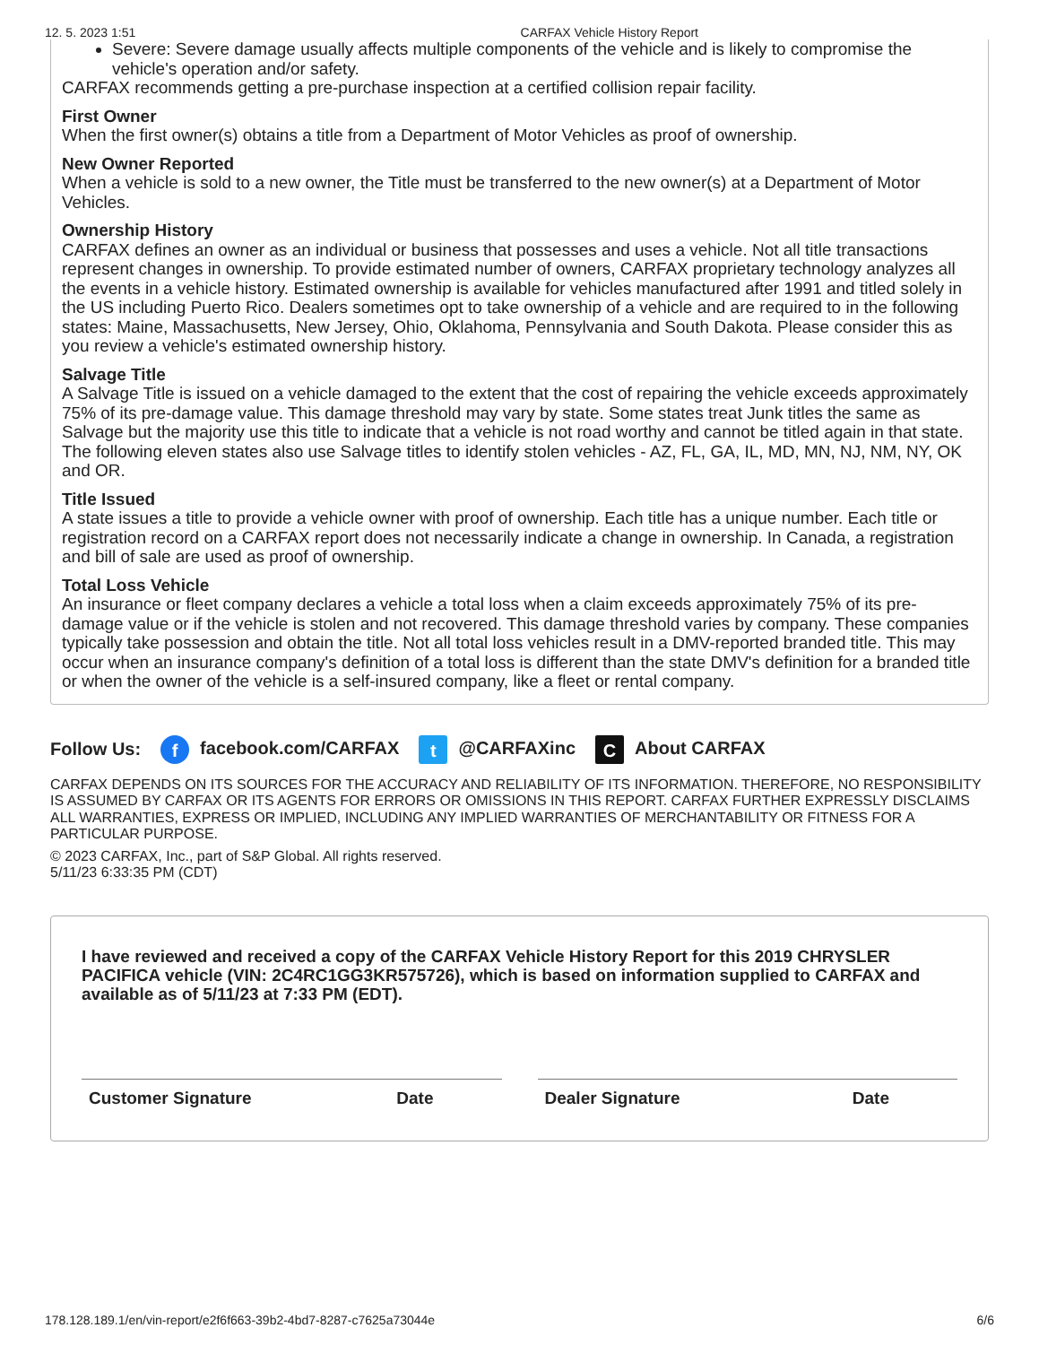12. 5. 2023 1:51 CARFAX Vehicle History Report
Severe: Severe damage usually affects multiple components of the vehicle and is likely to compromise the vehicle's operation and/or safety.
CARFAX recommends getting a pre-purchase inspection at a certified collision repair facility.
First Owner
When the first owner(s) obtains a title from a Department of Motor Vehicles as proof of ownership.
New Owner Reported
When a vehicle is sold to a new owner, the Title must be transferred to the new owner(s) at a Department of Motor Vehicles.
Ownership History
CARFAX defines an owner as an individual or business that possesses and uses a vehicle. Not all title transactions represent changes in ownership. To provide estimated number of owners, CARFAX proprietary technology analyzes all the events in a vehicle history. Estimated ownership is available for vehicles manufactured after 1991 and titled solely in the US including Puerto Rico. Dealers sometimes opt to take ownership of a vehicle and are required to in the following states: Maine, Massachusetts, New Jersey, Ohio, Oklahoma, Pennsylvania and South Dakota. Please consider this as you review a vehicle's estimated ownership history.
Salvage Title
A Salvage Title is issued on a vehicle damaged to the extent that the cost of repairing the vehicle exceeds approximately 75% of its pre-damage value. This damage threshold may vary by state. Some states treat Junk titles the same as Salvage but the majority use this title to indicate that a vehicle is not road worthy and cannot be titled again in that state. The following eleven states also use Salvage titles to identify stolen vehicles - AZ, FL, GA, IL, MD, MN, NJ, NM, NY, OK and OR.
Title Issued
A state issues a title to provide a vehicle owner with proof of ownership. Each title has a unique number. Each title or registration record on a CARFAX report does not necessarily indicate a change in ownership. In Canada, a registration and bill of sale are used as proof of ownership.
Total Loss Vehicle
An insurance or fleet company declares a vehicle a total loss when a claim exceeds approximately 75% of its pre-damage value or if the vehicle is stolen and not recovered. This damage threshold varies by company. These companies typically take possession and obtain the title. Not all total loss vehicles result in a DMV-reported branded title. This may occur when an insurance company's definition of a total loss is different than the state DMV's definition for a branded title or when the owner of the vehicle is a self-insured company, like a fleet or rental company.
Follow Us: f facebook.com/CARFAX t @CARFAXinc C About CARFAX
CARFAX DEPENDS ON ITS SOURCES FOR THE ACCURACY AND RELIABILITY OF ITS INFORMATION. THEREFORE, NO RESPONSIBILITY IS ASSUMED BY CARFAX OR ITS AGENTS FOR ERRORS OR OMISSIONS IN THIS REPORT. CARFAX FURTHER EXPRESSLY DISCLAIMS ALL WARRANTIES, EXPRESS OR IMPLIED, INCLUDING ANY IMPLIED WARRANTIES OF MERCHANTABILITY OR FITNESS FOR A PARTICULAR PURPOSE.
© 2023 CARFAX, Inc., part of S&P Global. All rights reserved.
5/11/23 6:33:35 PM (CDT)
I have reviewed and received a copy of the CARFAX Vehicle History Report for this 2019 CHRYSLER PACIFICA vehicle (VIN: 2C4RC1GG3KR575726), which is based on information supplied to CARFAX and available as of 5/11/23 at 7:33 PM (EDT).
Customer Signature Date Dealer Signature Date
178.128.189.1/en/vin-report/e2f6f663-39b2-4bd7-8287-c7625a73044e 6/6